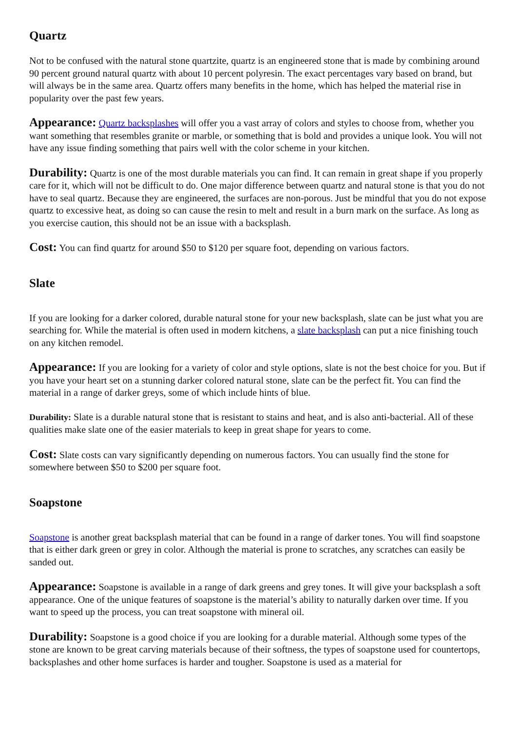Quartz
Not to be confused with the natural stone quartzite, quartz is an engineered stone that is made by combining around 90 percent ground natural quartz with about 10 percent polyresin. The exact percentages vary based on brand, but will always be in the same area. Quartz offers many benefits in the home, which has helped the material rise in popularity over the past few years.
Appearance: Quartz backsplashes will offer you a vast array of colors and styles to choose from, whether you want something that resembles granite or marble, or something that is bold and provides a unique look. You will not have any issue finding something that pairs well with the color scheme in your kitchen.
Durability: Quartz is one of the most durable materials you can find. It can remain in great shape if you properly care for it, which will not be difficult to do. One major difference between quartz and natural stone is that you do not have to seal quartz. Because they are engineered, the surfaces are non-porous. Just be mindful that you do not expose quartz to excessive heat, as doing so can cause the resin to melt and result in a burn mark on the surface. As long as you exercise caution, this should not be an issue with a backsplash.
Cost: You can find quartz for around $50 to $120 per square foot, depending on various factors.
Slate
If you are looking for a darker colored, durable natural stone for your new backsplash, slate can be just what you are searching for. While the material is often used in modern kitchens, a slate backsplash can put a nice finishing touch on any kitchen remodel.
Appearance: If you are looking for a variety of color and style options, slate is not the best choice for you. But if you have your heart set on a stunning darker colored natural stone, slate can be the perfect fit. You can find the material in a range of darker greys, some of which include hints of blue.
Durability: Slate is a durable natural stone that is resistant to stains and heat, and is also anti-bacterial. All of these qualities make slate one of the easier materials to keep in great shape for years to come.
Cost: Slate costs can vary significantly depending on numerous factors. You can usually find the stone for somewhere between $50 to $200 per square foot.
Soapstone
Soapstone is another great backsplash material that can be found in a range of darker tones. You will find soapstone that is either dark green or grey in color. Although the material is prone to scratches, any scratches can easily be sanded out.
Appearance: Soapstone is available in a range of dark greens and grey tones. It will give your backsplash a soft appearance. One of the unique features of soapstone is the material’s ability to naturally darken over time. If you want to speed up the process, you can treat soapstone with mineral oil.
Durability: Soapstone is a good choice if you are looking for a durable material. Although some types of the stone are known to be great carving materials because of their softness, the types of soapstone used for countertops, backsplashes and other home surfaces is harder and tougher. Soapstone is used as a material for